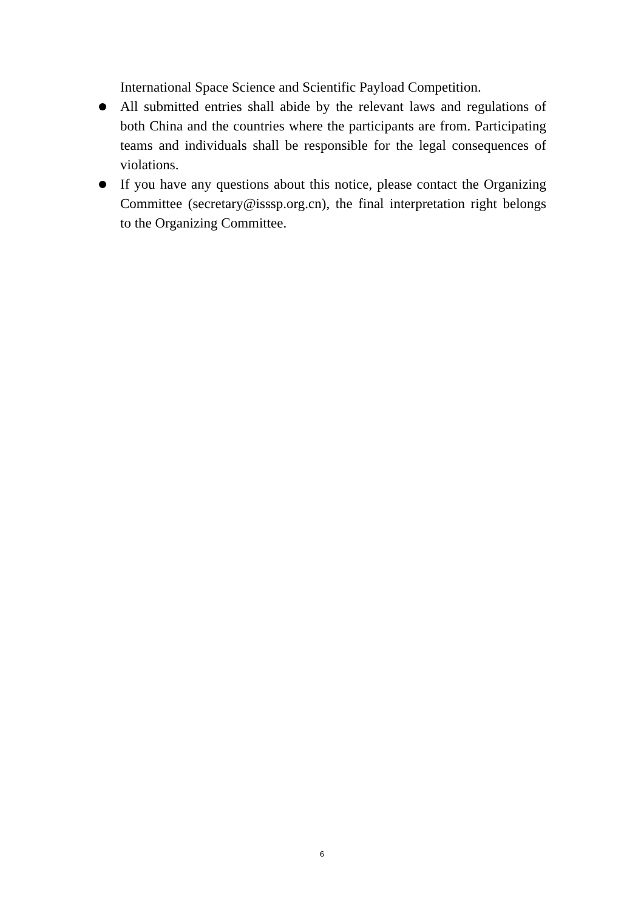International Space Science and Scientific Payload Competition.
All submitted entries shall abide by the relevant laws and regulations of both China and the countries where the participants are from. Participating teams and individuals shall be responsible for the legal consequences of violations.
If you have any questions about this notice, please contact the Organizing Committee (secretary@isssp.org.cn), the final interpretation right belongs to the Organizing Committee.
6